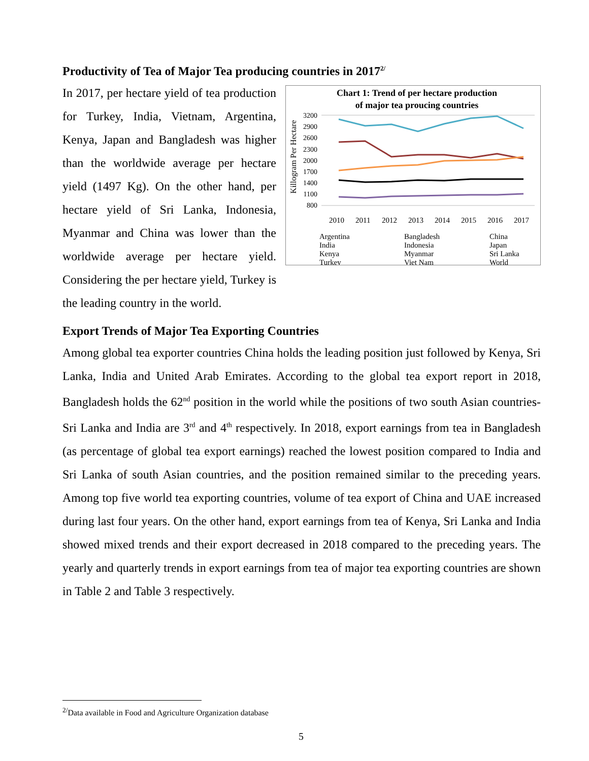Productivity of Tea of Major Tea producing countries in 2017<sup>2/</sup>
Chart 1: Trend of per hectare production
of major tea proucing countries
Killogram Per Hectare
3200
2900
2600
2300
2000
1700
1400
1100
800
2010
2011
2012
2013
2014
2015
2016
2017
Argentina
Bangladesh
China
India
Indonesia
Japan
Kenya
Myanmar
Sri Lanka
Turkey
Viet Nam
World
In 2017, per hectare yield of tea production for Turkey, India, Vietnam, Argentina, Kenya, Japan and Bangladesh was higher than the worldwide average per hectare yield (1497 Kg). On the other hand, per hectare yield of Sri Lanka, Indonesia, Myanmar and China was lower than the worldwide average per hectare yield. Considering the per hectare yield, Turkey is the leading country in the world.
Export Trends of Major Tea Exporting Countries
Among global tea exporter countries China holds the leading position just followed by Kenya, Sri Lanka, India and United Arab Emirates. According to the global tea export report in 2018, Bangladesh holds the 62<sup>nd</sup> position in the world while the positions of two south Asian countries-Sri Lanka and India are 3<sup>rd</sup> and 4<sup>th</sup> respectively. In 2018, export earnings from tea in Bangladesh (as percentage of global tea export earnings) reached the lowest position compared to India and Sri Lanka of south Asian countries, and the position remained similar to the preceding years. Among top five world tea exporting countries, volume of tea export of China and UAE increased during last four years. On the other hand, export earnings from tea of Kenya, Sri Lanka and India showed mixed trends and their export decreased in 2018 compared to the preceding years. The yearly and quarterly trends in export earnings from tea of major tea exporting countries are shown in Table 2 and Table 3 respectively.
<sup>2/</sup>Data available in Food and Agriculture Organization database
5